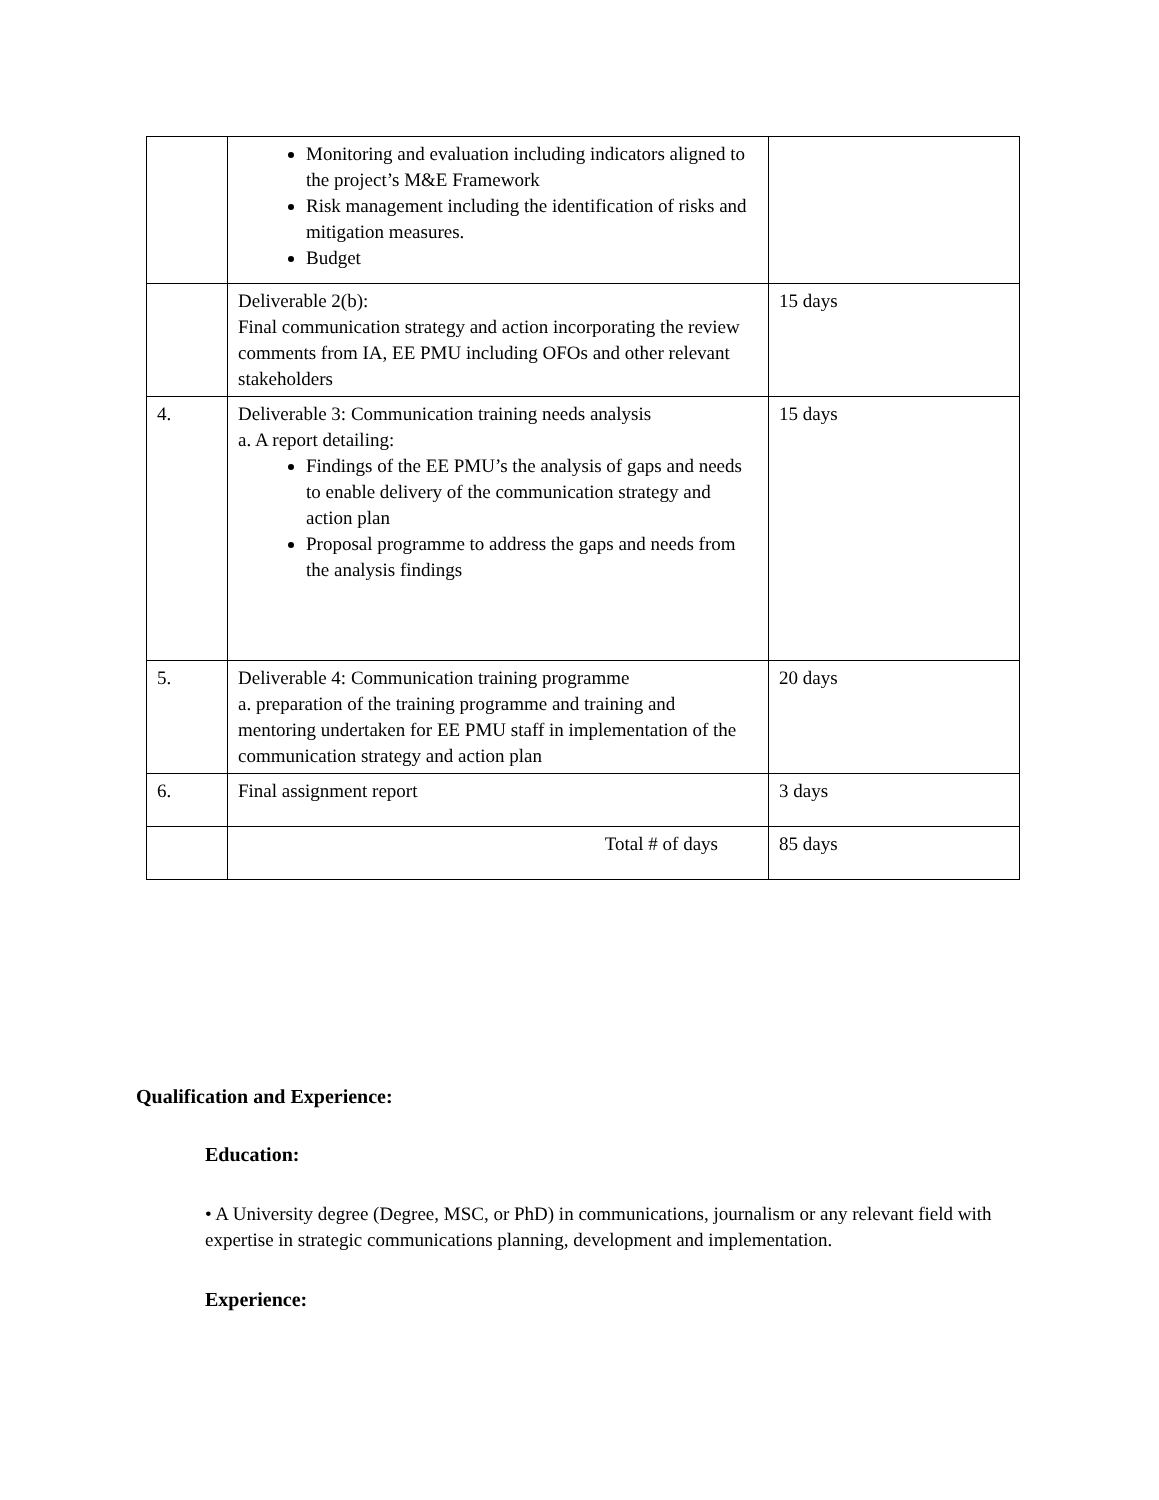| | Monitoring and evaluation including indicators aligned to the project’s M&E Framework Risk management including the identification of risks and mitigation measures. Budget | |
| | Deliverable 2(b): Final communication strategy and action incorporating the review comments from IA, EE PMU including OFOs and other relevant stakeholders | 15 days |
| 4. | Deliverable 3: Communication training needs analysis a. A report detailing: Findings of the EE PMU’s the analysis of gaps and needs to enable delivery of the communication strategy and action plan Proposal programme to address the gaps and needs from the analysis findings | 15 days |
| 5. | Deliverable 4: Communication training programme a. preparation of the training programme and training and mentoring undertaken for EE PMU staff in implementation of the communication strategy and action plan | 20 days |
| 6. | Final assignment report | 3 days |
| | Total # of days | 85 days |
Qualification and Experience:
Education:
• A University degree (Degree, MSC, or PhD) in communications, journalism or any relevant field with expertise in strategic communications planning, development and implementation.
Experience: